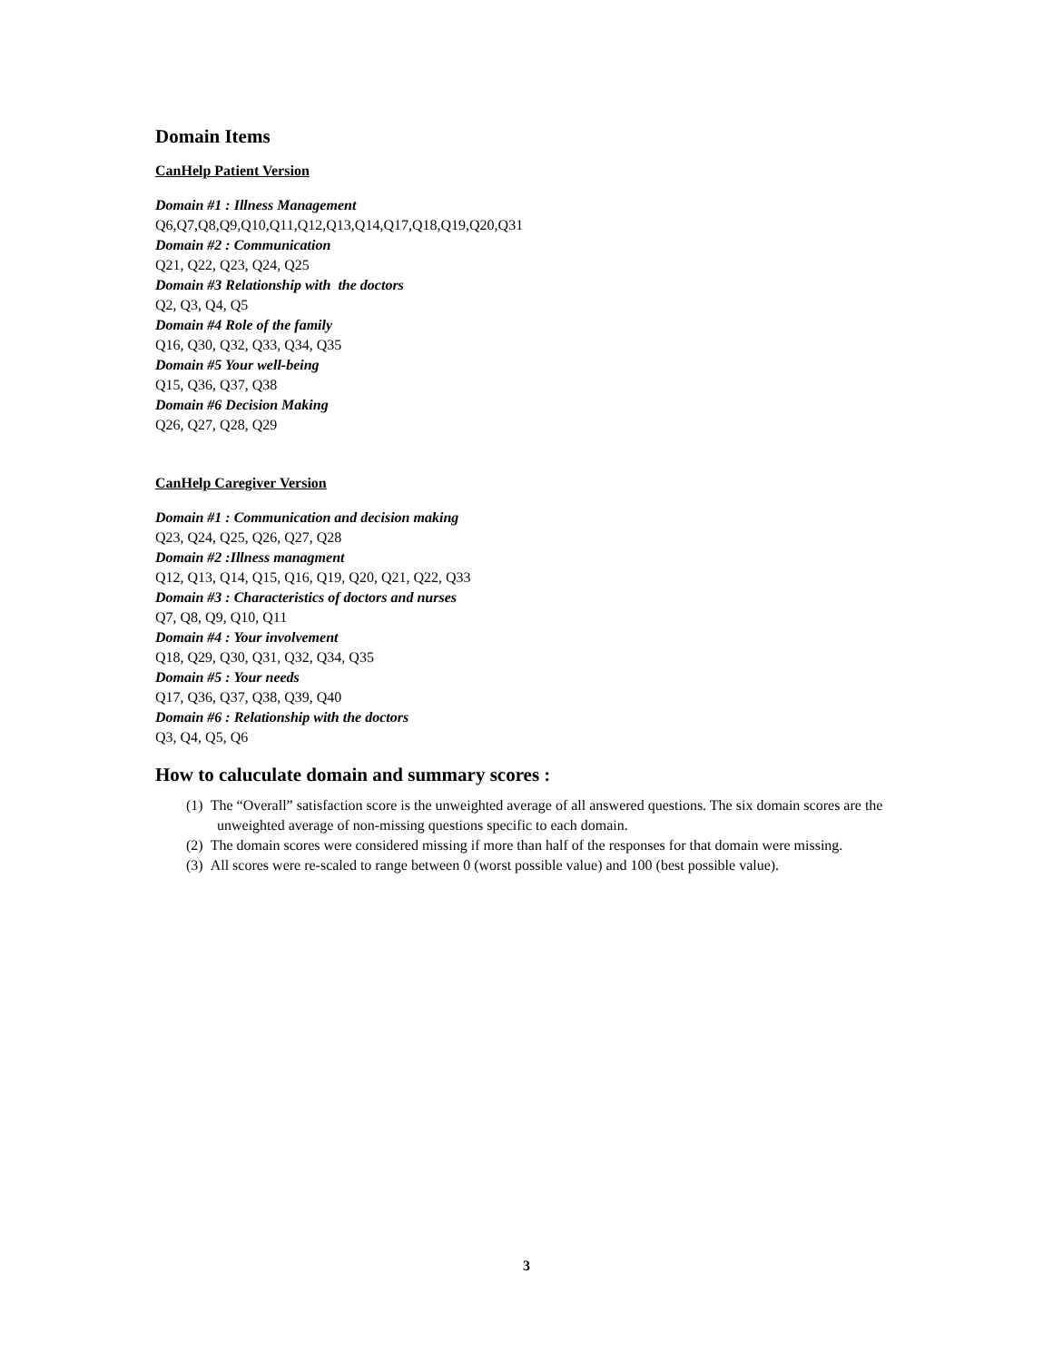Domain Items
CanHelp Patient Version
Domain #1 : Illness Management
Q6,Q7,Q8,Q9,Q10,Q11,Q12,Q13,Q14,Q17,Q18,Q19,Q20,Q31
Domain #2 : Communication
Q21, Q22, Q23, Q24, Q25
Domain #3 Relationship with the doctors
Q2, Q3, Q4, Q5
Domain #4 Role of the family
Q16, Q30, Q32, Q33, Q34, Q35
Domain #5 Your well-being
Q15, Q36, Q37, Q38
Domain #6 Decision Making
Q26, Q27, Q28, Q29
CanHelp Caregiver Version
Domain #1 : Communication and decision making
Q23, Q24, Q25, Q26, Q27, Q28
Domain #2 :Illness managment
Q12, Q13, Q14, Q15, Q16, Q19, Q20, Q21, Q22, Q33
Domain #3 : Characteristics of doctors and nurses
Q7, Q8, Q9, Q10, Q11
Domain #4 : Your involvement
Q18, Q29, Q30, Q31, Q32, Q34, Q35
Domain #5 : Your needs
Q17, Q36, Q37, Q38, Q39, Q40
Domain #6 : Relationship with the doctors
Q3, Q4, Q5, Q6
How to caluculate domain and summary scores :
(1) The “Overall” satisfaction score is the unweighted average of all answered questions. The six domain scores are the unweighted average of non-missing questions specific to each domain.
(2) The domain scores were considered missing if more than half of the responses for that domain were missing.
(3) All scores were re-scaled to range between 0 (worst possible value) and 100 (best possible value).
3